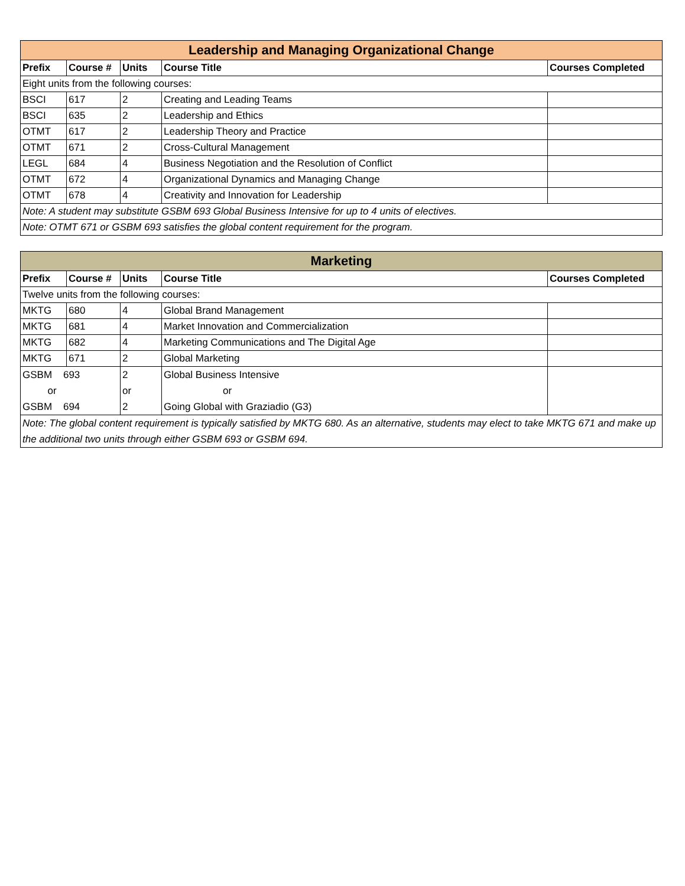| Leadership and Managing Organizational Change | | | | |
| --- | --- | --- | --- | --- |
| Prefix | Course # | Units | Course Title | Courses Completed |
| Eight units from the following courses: | | | | |
| BSCI | 617 | 2 | Creating and Leading Teams | |
| BSCI | 635 | 2 | Leadership and Ethics | |
| OTMT | 617 | 2 | Leadership Theory and Practice | |
| OTMT | 671 | 2 | Cross-Cultural Management | |
| LEGL | 684 | 4 | Business Negotiation and the Resolution of Conflict | |
| OTMT | 672 | 4 | Organizational Dynamics and Managing Change | |
| OTMT | 678 | 4 | Creativity and Innovation for Leadership | |
| Note: A student may substitute GSBM 693 Global Business Intensive for up to 4 units of electives. | | | | |
| Note: OTMT 671 or GSBM 693 satisfies the global content requirement for the program. | | | | |
| Marketing | | | | |
| --- | --- | --- | --- | --- |
| Prefix | Course # | Units | Course Title | Courses Completed |
| Twelve units from the following courses: | | | | |
| MKTG | 680 | 4 | Global Brand Management | |
| MKTG | 681 | 4 | Market Innovation and Commercialization | |
| MKTG | 682 | 4 | Marketing Communications and The Digital Age | |
| MKTG | 671 | 2 | Global Marketing | |
| GSBM 693 or GSBM 694 | | 2 or 2 | Global Business Intensive or Going Global with Graziadio (G3) | |
| Note: The global content requirement is typically satisfied by MKTG 680. As an alternative, students may elect to take MKTG 671 and make up the additional two units through either GSBM 693 or GSBM 694. | | | | |